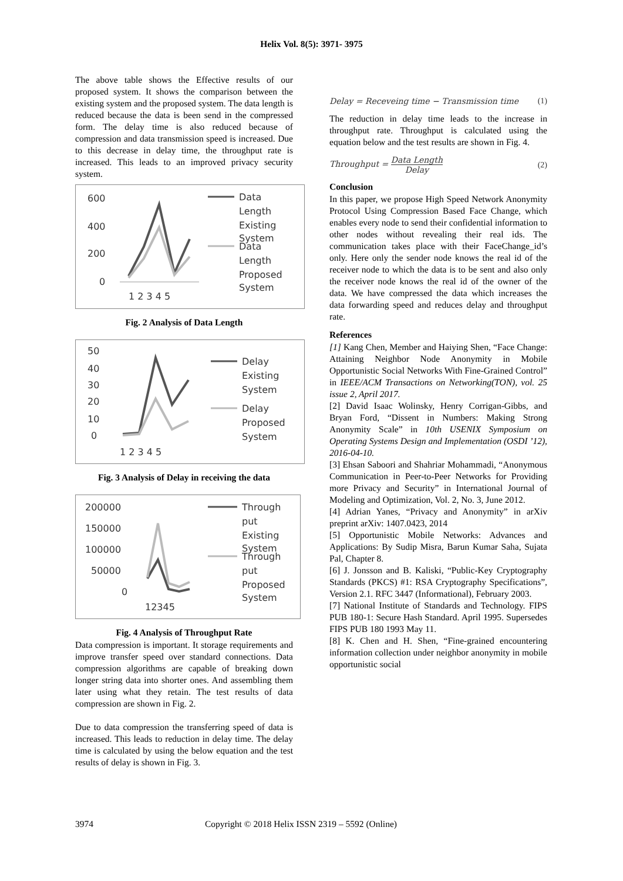Helix Vol. 8(5): 3971- 3975
The above table shows the Effective results of our proposed system. It shows the comparison between the existing system and the proposed system. The data length is reduced because the data is been send in the compressed form. The delay time is also reduced because of compression and data transmission speed is increased. Due to this decrease in delay time, the throughput rate is increased. This leads to an improved privacy security system.
600
400
200
0
1 2 3 4 5
Data
Length
Existing
System
Data
Length
Proposed
System
Fig. 2 Analysis of Data Length
50
40
30
20
10
0
1 2 3 4 5
Delay
Existing
System
Delay
Proposed
System
Fig. 3 Analysis of Delay in receiving the data
200000
150000
100000
50000
0
12345
Through
put
Existing
System
Through
put
Proposed
System
Fig. 4 Analysis of Throughput Rate
Data compression is important. It storage requirements and improve transfer speed over standard connections. Data compression algorithms are capable of breaking down longer string data into shorter ones. And assembling them later using what they retain. The test results of data compression are shown in Fig. 2.
Due to data compression the transferring speed of data is increased. This leads to reduction in delay time. The delay time is calculated by using the below equation and the test results of delay is shown in Fig. 3.
Delay = Receveing time − Transmission time (1)
The reduction in delay time leads to the increase in throughput rate. Throughput is calculated using the equation below and the test results are shown in Fig. 4.
Throughput = Data Length Delay (2)
Conclusion
In this paper, we propose High Speed Network Anonymity Protocol Using Compression Based Face Change, which enables every node to send their confidential information to other nodes without revealing their real ids. The communication takes place with their FaceChange_id’s only. Here only the sender node knows the real id of the receiver node to which the data is to be sent and also only the receiver node knows the real id of the owner of the data. We have compressed the data which increases the data forwarding speed and reduces delay and throughput rate.
References
[1] Kang Chen, Member and Haiying Shen, “Face Change: Attaining Neighbor Node Anonymity in Mobile Opportunistic Social Networks With Fine-Grained Control” in IEEE/ACM Transactions on Networking(TON), vol. 25 issue 2, April 2017.
[2] David Isaac Wolinsky, Henry Corrigan-Gibbs, and Bryan Ford, “Dissent in Numbers: Making Strong Anonymity Scale” in 10th USENIX Symposium on Operating Systems Design and Implementation (OSDI ’12), 2016-04-10.
[3] Ehsan Saboori and Shahriar Mohammadi, “Anonymous Communication in Peer-to-Peer Networks for Providing more Privacy and Security” in International Journal of Modeling and Optimization, Vol. 2, No. 3, June 2012.
[4] Adrian Yanes, “Privacy and Anonymity” in arXiv preprint arXiv: 1407.0423, 2014
[5] Opportunistic Mobile Networks: Advances and Applications: By Sudip Misra, Barun Kumar Saha, Sujata Pal, Chapter 8.
[6] J. Jonsson and B. Kaliski, “Public-Key Cryptography Standards (PKCS) #1: RSA Cryptography Specifications”, Version 2.1. RFC 3447 (Informational), February 2003.
[7] National Institute of Standards and Technology. FIPS PUB 180-1: Secure Hash Standard. April 1995. Supersedes FIPS PUB 180 1993 May 11.
[8] K. Chen and H. Shen, “Fine-grained encountering information collection under neighbor anonymity in mobile opportunistic social
3974 Copyright © 2018 Helix ISSN 2319 – 5592 (Online)